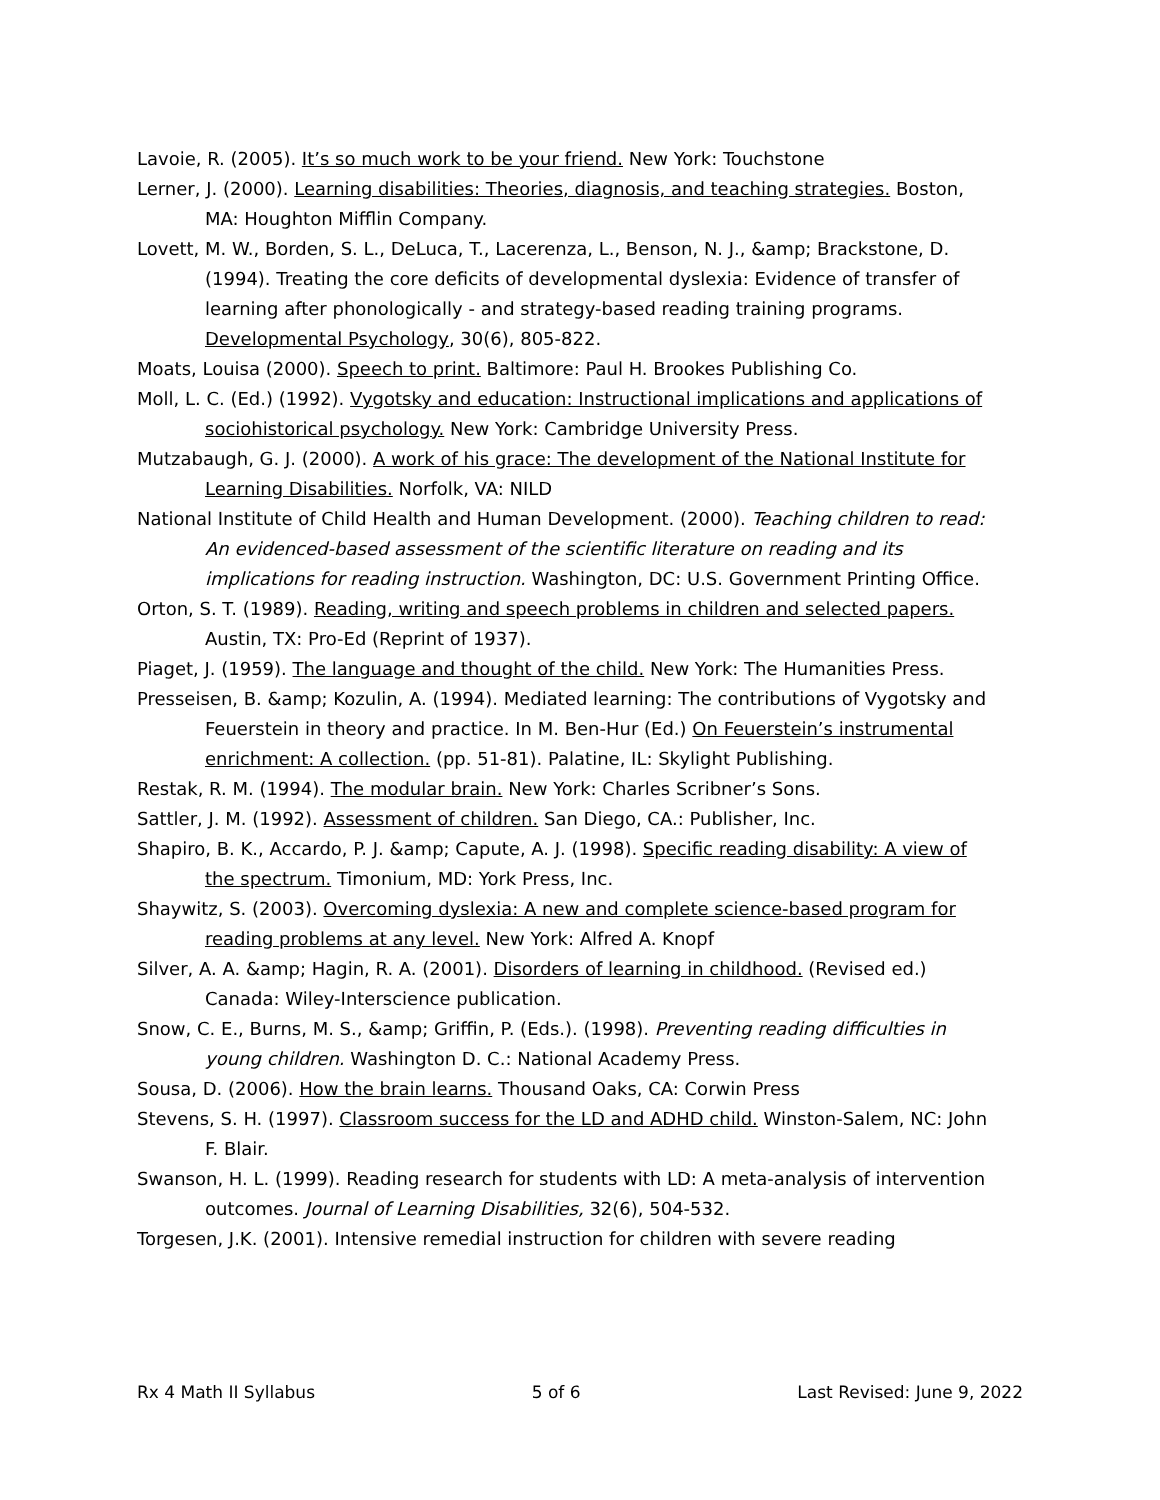Lavoie, R. (2005). It’s so much work to be your friend. New York: Touchstone
Lerner, J. (2000). Learning disabilities: Theories, diagnosis, and teaching strategies. Boston, MA: Houghton Mifflin Company.
Lovett, M. W., Borden, S. L., DeLuca, T., Lacerenza, L., Benson, N. J., &amp; Brackstone, D. (1994). Treating the core deficits of developmental dyslexia: Evidence of transfer of learning after phonologically - and strategy-based reading training programs. Developmental Psychology, 30(6), 805-822.
Moats, Louisa (2000). Speech to print. Baltimore: Paul H. Brookes Publishing Co.
Moll, L. C. (Ed.) (1992). Vygotsky and education: Instructional implications and applications of sociohistorical psychology. New York: Cambridge University Press.
Mutzabaugh, G. J. (2000). A work of his grace: The development of the National Institute for Learning Disabilities. Norfolk, VA: NILD
National Institute of Child Health and Human Development. (2000). Teaching children to read: An evidenced-based assessment of the scientific literature on reading and its implications for reading instruction. Washington, DC: U.S. Government Printing Office.
Orton, S. T. (1989). Reading, writing and speech problems in children and selected papers. Austin, TX: Pro-Ed (Reprint of 1937).
Piaget, J. (1959). The language and thought of the child. New York: The Humanities Press.
Presseisen, B. &amp; Kozulin, A. (1994). Mediated learning: The contributions of Vygotsky and Feuerstein in theory and practice. In M. Ben-Hur (Ed.) On Feuerstein’s instrumental enrichment: A collection. (pp. 51-81). Palatine, IL: Skylight Publishing.
Restak, R. M. (1994). The modular brain. New York: Charles Scribner’s Sons.
Sattler, J. M. (1992). Assessment of children. San Diego, CA.: Publisher, Inc.
Shapiro, B. K., Accardo, P. J. &amp; Capute, A. J. (1998). Specific reading disability: A view of the spectrum. Timonium, MD: York Press, Inc.
Shaywitz, S. (2003). Overcoming dyslexia: A new and complete science-based program for reading problems at any level. New York: Alfred A. Knopf
Silver, A. A. &amp; Hagin, R. A. (2001). Disorders of learning in childhood. (Revised ed.) Canada: Wiley-Interscience publication.
Snow, C. E., Burns, M. S., &amp; Griffin, P. (Eds.). (1998). Preventing reading difficulties in young children. Washington D. C.: National Academy Press.
Sousa, D. (2006). How the brain learns. Thousand Oaks, CA: Corwin Press
Stevens, S. H. (1997). Classroom success for the LD and ADHD child. Winston-Salem, NC: John F. Blair.
Swanson, H. L. (1999). Reading research for students with LD: A meta-analysis of intervention outcomes. Journal of Learning Disabilities, 32(6), 504-532.
Torgesen, J.K. (2001). Intensive remedial instruction for children with severe reading
Rx 4 Math II Syllabus 5 of 6 Last Revised: June 9, 2022